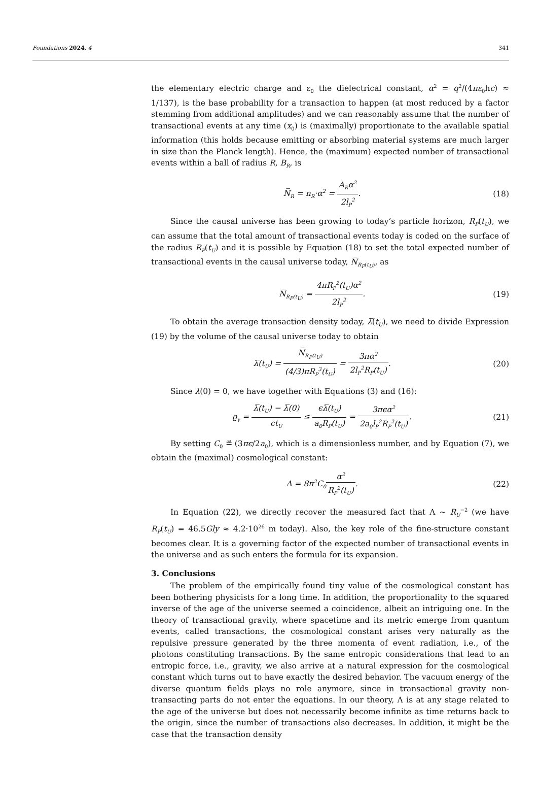Foundations 2024, 4 341
the elementary electric charge and ε<sub>0</sub> the dielectrical constant, α<sup>2</sup> = q<sup>2</sup>/(4πε<sub>0</sub>ħc) ≈ 1/137), is the base probability for a transaction to happen (at most reduced by a factor stemming from additional amplitudes) and we can reasonably assume that the number of transactional events at any time (x<sub>0</sub>) is (maximally) proportionate to the available spatial information (this holds because emitting or absorbing material systems are much larger in size than the Planck length). Hence, the (maximum) expected number of transactional events within a ball of radius R, B<sub>R</sub>, is
N̅<sub>R</sub> = n<sub>R</sub>·α<sup>2</sup> = A<sub>R</sub>α<sup>2</sup> 2l<sub>P</sub><sup>2</sup>. (18)
Since the causal universe has been growing to today’s particle horizon, R<sub>P</sub>(t<sub>U</sub>), we can assume that the total amount of transactional events today is coded on the surface of the radius R<sub>P</sub>(t<sub>U</sub>) and it is possible by Equation (18) to set the total expected number of transactional events in the causal universe today, N̅<sub>R<sub>P</sub>(t<sub>U</sub>)</sub>, as
N̅<sub>R<sub>P</sub>(t<sub>U</sub>)</sub> = 4πR<sub>P</sub><sup>2</sup>(t<sub>U</sub>)α<sup>2</sup> 2l<sub>P</sub><sup>2</sup>. (19)
To obtain the average transaction density today, λ̅(t<sub>U</sub>), we need to divide Expression (19) by the volume of the causal universe today to obtain
λ̅(t<sub>U</sub>) = N̅<sub>R<sub>P</sub>(t<sub>U</sub>)</sub> (4/3)πR<sub>P</sub><sup>3</sup>(t<sub>U</sub>) = 3πα<sup>2</sup> 2l<sub>P</sub><sup>2</sup>R<sub>P</sub>(t<sub>U</sub>). (20)
Since λ̅(0) = 0, we have together with Equations (3) and (16):
ϱ<sub>γ</sub> = λ̅(t<sub>U</sub>) − λ̅(0) ct<sub>U</sub> ≤ ϵλ̅(t<sub>U</sub>) a<sub>0</sub>R<sub>P</sub>(t<sub>U</sub>) = 3πϵα<sup>2</sup> 2a<sub>0</sub>l<sub>P</sub><sup>2</sup>R<sub>P</sub><sup>2</sup>(t<sub>U</sub>). (21)
By setting C<sub>0</sub> ≝ (3πϵ/2a<sub>0</sub>), which is a dimensionless number, and by Equation (7), we obtain the (maximal) cosmological constant:
Λ = 8π<sup>2</sup>C<sub>0</sub>α<sup>2</sup> R<sub>P</sub><sup>2</sup>(t<sub>U</sub>). (22)
In Equation (22), we directly recover the measured fact that Λ ∼ R<sub>U</sub><sup>−2</sup> (we have R<sub>P</sub>(t<sub>U</sub>) = 46.5Gly ≈ 4.2·10<sup>26</sup> m today). Also, the key role of the fine-structure constant becomes clear. It is a governing factor of the expected number of transactional events in the universe and as such enters the formula for its expansion.
3. Conclusions
The problem of the empirically found tiny value of the cosmological constant has been bothering physicists for a long time. In addition, the proportionality to the squared inverse of the age of the universe seemed a coincidence, albeit an intriguing one. In the theory of transactional gravity, where spacetime and its metric emerge from quantum events, called transactions, the cosmological constant arises very naturally as the repulsive pressure generated by the three momenta of event radiation, i.e., of the photons constituting transactions. By the same entropic considerations that lead to an entropic force, i.e., gravity, we also arrive at a natural expression for the cosmological constant which turns out to have exactly the desired behavior. The vacuum energy of the diverse quantum fields plays no role anymore, since in transactional gravity non-transacting parts do not enter the equations. In our theory, Λ is at any stage related to the age of the universe but does not necessarily become infinite as time returns back to the origin, since the number of transactions also decreases. In addition, it might be the case that the transaction density